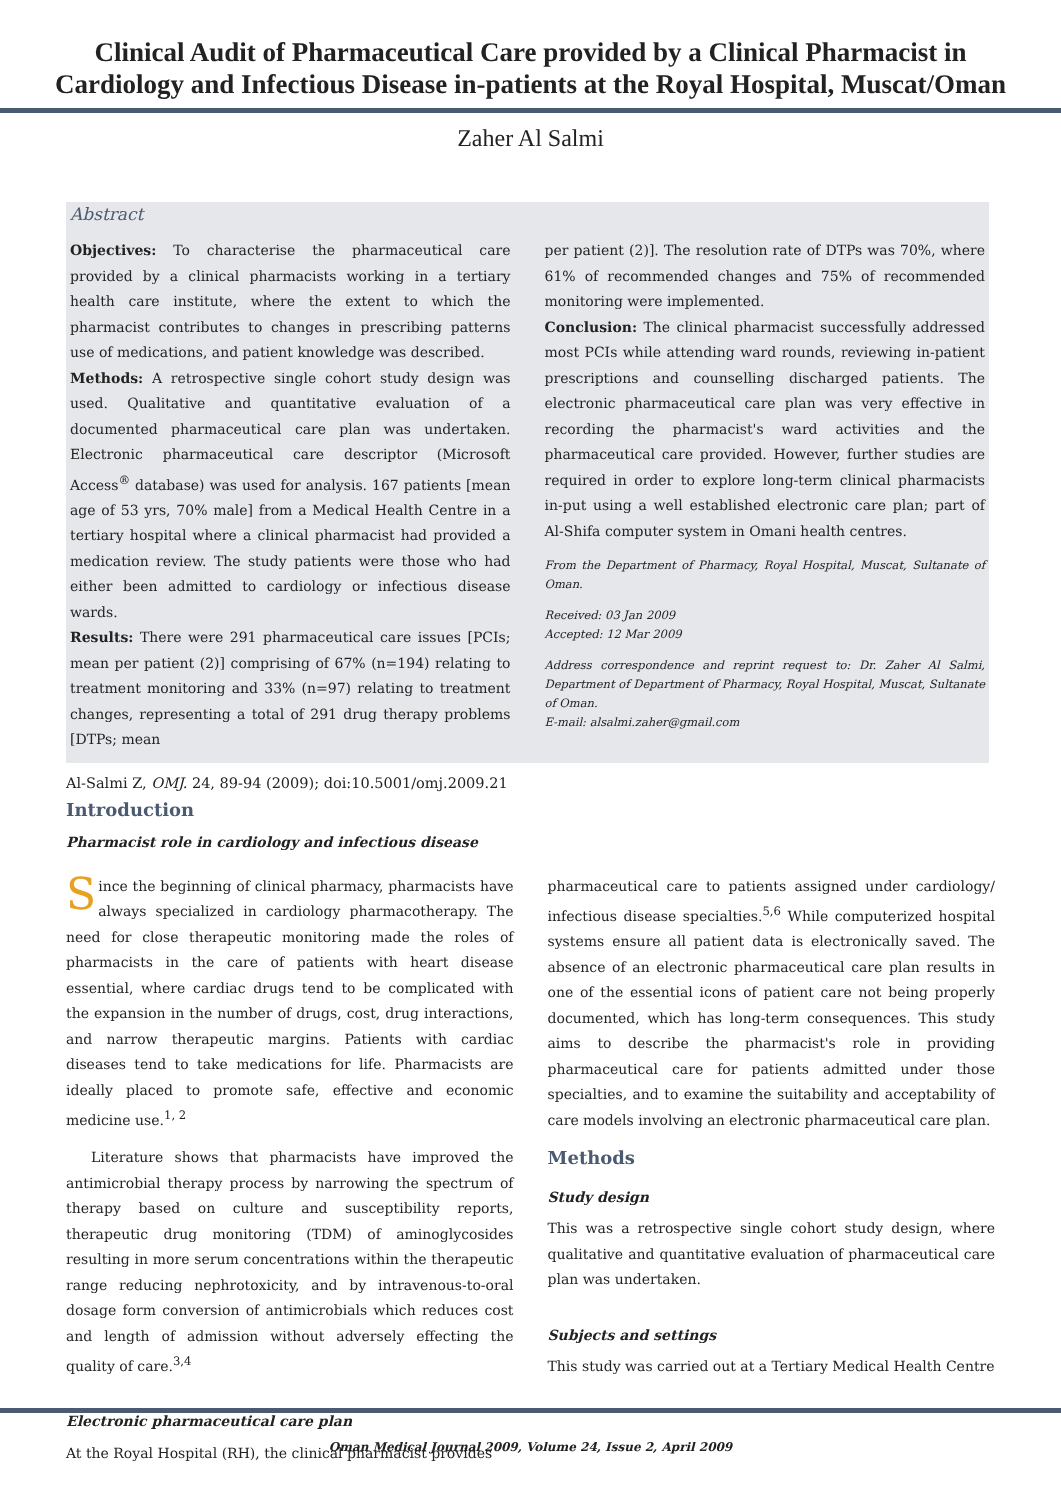Clinical Audit of Pharmaceutical Care provided by a Clinical Pharmacist in Cardiology and Infectious Disease in-patients at the Royal Hospital, Muscat/Oman
Zaher Al Salmi
Abstract
Objectives: To characterise the pharmaceutical care provided by a clinical pharmacists working in a tertiary health care institute, where the extent to which the pharmacist contributes to changes in prescribing patterns use of medications, and patient knowledge was described.
Methods: A retrospective single cohort study design was used. Qualitative and quantitative evaluation of a documented pharmaceutical care plan was undertaken. Electronic pharmaceutical care descriptor (Microsoft Access<sup>®</sup> database) was used for analysis. 167 patients [mean age of 53 yrs, 70% male] from a Medical Health Centre in a tertiary hospital where a clinical pharmacist had provided a medication review. The study patients were those who had either been admitted to cardiology or infectious disease wards.
Results: There were 291 pharmaceutical care issues [PCIs; mean per patient (2)] comprising of 67% (n=194) relating to treatment monitoring and 33% (n=97) relating to treatment changes, representing a total of 291 drug therapy problems [DTPs; mean
per patient (2)]. The resolution rate of DTPs was 70%, where 61% of recommended changes and 75% of recommended monitoring were implemented.
Conclusion: The clinical pharmacist successfully addressed most PCIs while attending ward rounds, reviewing in-patient prescriptions and counselling discharged patients. The electronic pharmaceutical care plan was very effective in recording the pharmacist's ward activities and the pharmaceutical care provided. However, further studies are required in order to explore long-term clinical pharmacists in-put using a well established electronic care plan; part of Al-Shifa computer system in Omani health centres.
From the Department of Pharmacy, Royal Hospital, Muscat, Sultanate of Oman.
Received: 03 Jan 2009
Accepted: 12 Mar 2009
Address correspondence and reprint request to: Dr. Zaher Al Salmi, Department of Department of Pharmacy, Royal Hospital, Muscat, Sultanate of Oman.
E-mail: alsalmi.zaher@gmail.com
Al-Salmi Z, OMJ. 24, 89-94 (2009); doi:10.5001/omj.2009.21
Introduction
Pharmacist role in cardiology and infectious disease
Since the beginning of clinical pharmacy, pharmacists have always specialized in cardiology pharmacotherapy. The need for close therapeutic monitoring made the roles of pharmacists in the care of patients with heart disease essential, where cardiac drugs tend to be complicated with the expansion in the number of drugs, cost, drug interactions, and narrow therapeutic margins. Patients with cardiac diseases tend to take medications for life. Pharmacists are ideally placed to promote safe, effective and economic medicine use.<sup>1, 2</sup>
Literature shows that pharmacists have improved the antimicrobial therapy process by narrowing the spectrum of therapy based on culture and susceptibility reports, therapeutic drug monitoring (TDM) of aminoglycosides resulting in more serum concentrations within the therapeutic range reducing nephrotoxicity, and by intravenous-to-oral dosage form conversion of antimicrobials which reduces cost and length of admission without adversely effecting the quality of care.<sup>3,4</sup>
Electronic pharmaceutical care plan
At the Royal Hospital (RH), the clinical pharmacist provides
pharmaceutical care to patients assigned under cardiology/ infectious disease specialties.<sup>5,6</sup> While computerized hospital systems ensure all patient data is electronically saved. The absence of an electronic pharmaceutical care plan results in one of the essential icons of patient care not being properly documented, which has long-term consequences. This study aims to describe the pharmacist's role in providing pharmaceutical care for patients admitted under those specialties, and to examine the suitability and acceptability of care models involving an electronic pharmaceutical care plan.
Methods
Study design
This was a retrospective single cohort study design, where qualitative and quantitative evaluation of pharmaceutical care plan was undertaken.
Subjects and settings
This study was carried out at a Tertiary Medical Health Centre
Oman Medical Journal 2009, Volume 24, Issue 2, April 2009